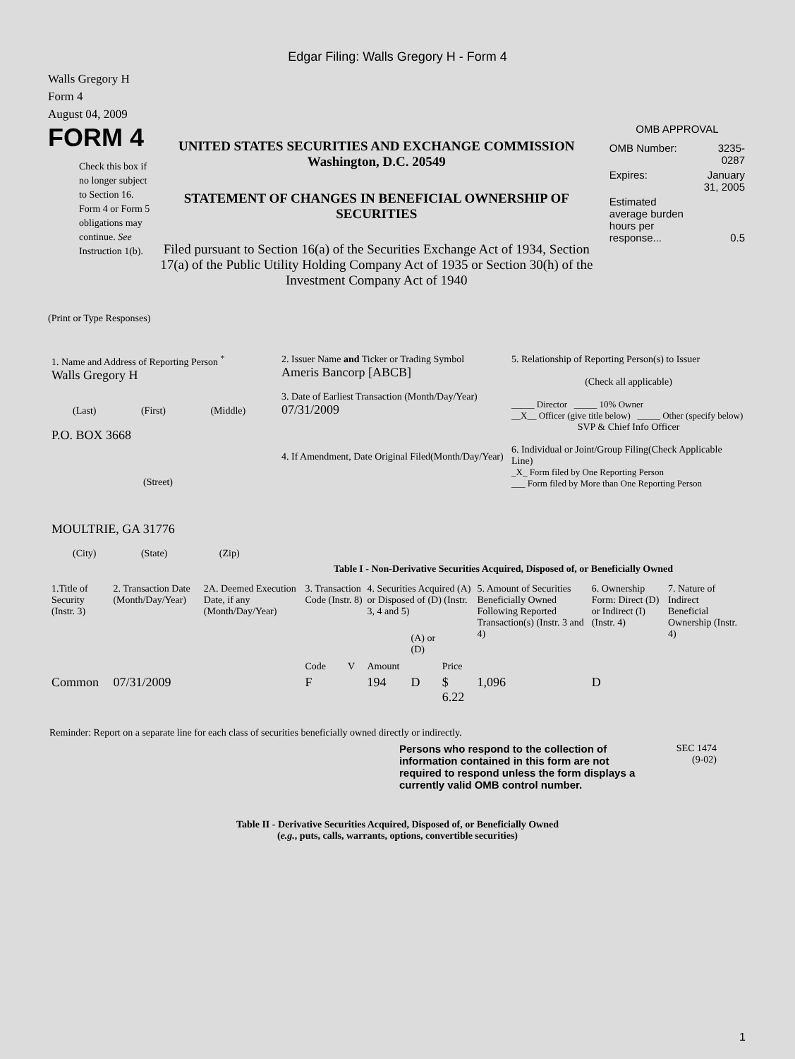Edgar Filing: Walls Gregory H - Form 4
Walls Gregory H
Form 4
August 04, 2009
FORM 4
Check this box if no longer subject to Section 16. Form 4 or Form 5 obligations may continue. See Instruction 1(b).
UNITED STATES SECURITIES AND EXCHANGE COMMISSION
Washington, D.C. 20549
STATEMENT OF CHANGES IN BENEFICIAL OWNERSHIP OF SECURITIES
Filed pursuant to Section 16(a) of the Securities Exchange Act of 1934, Section 17(a) of the Public Utility Holding Company Act of 1935 or Section 30(h) of the Investment Company Act of 1940
OMB APPROVAL
| OMB Number: | 3235-0287 |
| Expires: | January 31, 2005 |
| Estimated average burden hours per response... | 0.5 |
(Print or Type Responses)
| 1. Name and Address of Reporting Person <sup>*</sup> Walls Gregory H (Last) (First) (Middle) P.O. BOX 3668 (Street) MOULTRIE, GA 31776 (City) (State) (Zip) | 2. Issuer Name and Ticker or Trading Symbol Ameris Bancorp [ABCB] 3. Date of Earliest Transaction (Month/Day/Year) 07/31/2009 4. If Amendment, Date Original Filed(Month/Day/Year) | 5. Relationship of Reporting Person(s) to Issuer (Check all applicable) _____ Director _____ 10% Owner __X__ Officer (give title below) _____ Other (specify below) SVP & Chief Info Officer 6. Individual or Joint/Group Filing(Check Applicable Line) _X_ Form filed by One Reporting Person ___ Form filed by More than One Reporting Person |
Table I - Non-Derivative Securities Acquired, Disposed of, or Beneficially Owned
| 1.Title of Security (Instr. 3) | 2. Transaction Date (Month/Day/Year) | 2A. Deemed Execution Date, if any (Month/Day/Year) | 3. Transaction Code (Instr. 8) | | 4. Securities Acquired (A) or Disposed of (D) (Instr. 3, 4 and 5) | | | 5. Amount of Securities Beneficially Owned Following Reported Transaction(s) (Instr. 3 and 4) | 6. Ownership Form: Direct (D) or Indirect (I) (Instr. 4) | 7. Nature of Indirect Beneficial Ownership (Instr. 4) |
| --- | --- | --- | --- | --- | --- | --- | --- | --- | --- | --- |
| | | | Code | V | Amount | (A) or (D) | Price | | | |
| Common | 07/31/2009 | | F | | 194 | D | $ 6.22 | 1,096 | D | |
Reminder: Report on a separate line for each class of securities beneficially owned directly or indirectly.
Persons who respond to the collection of information contained in this form are not required to respond unless the form displays a currently valid OMB control number.
SEC 1474
(9-02)
Table II - Derivative Securities Acquired, Disposed of, or Beneficially Owned
(e.g., puts, calls, warrants, options, convertible securities)
1